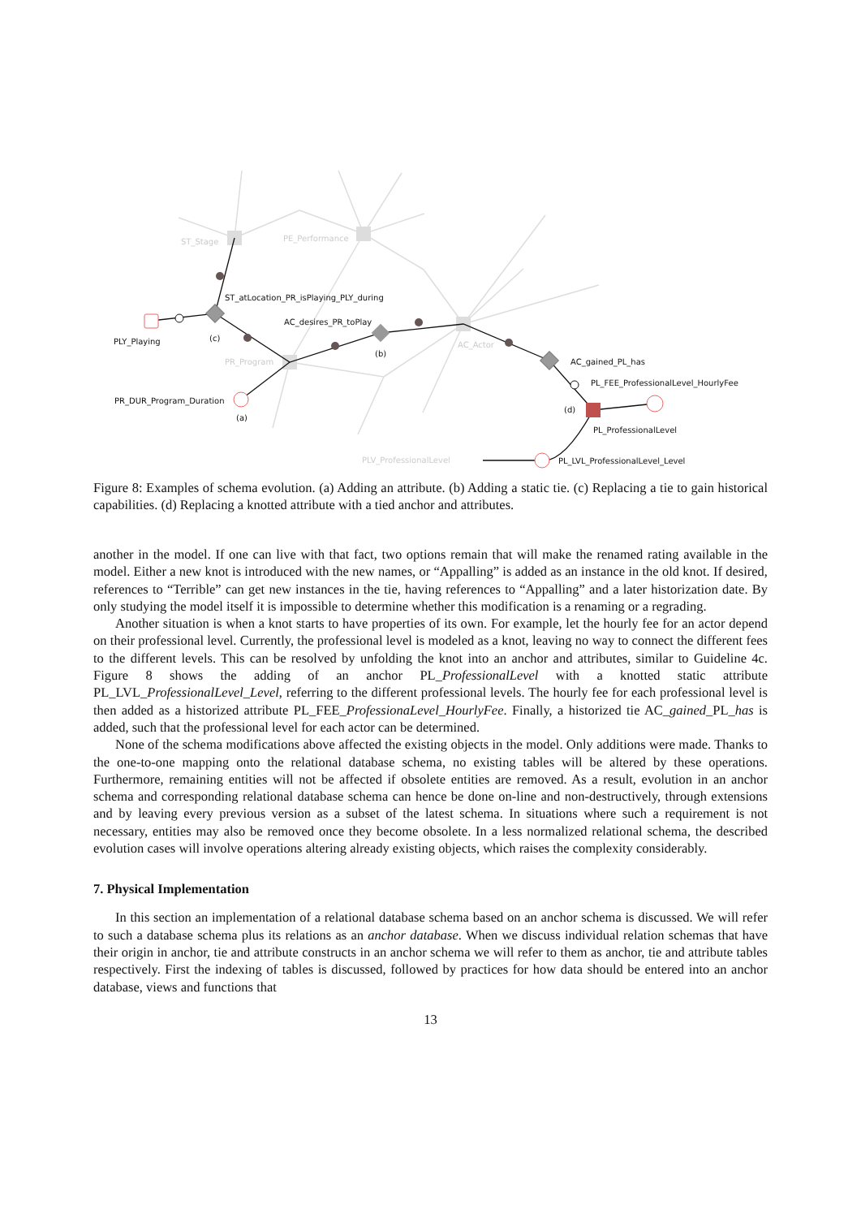ST_Stage
PE_Performance
PR_Program
AC_Actor
PLV_ProfessionalLevel
ST_atLocation_PR_isPlaying_PLY_during
AC_desires_PR_toPlay
PLY_Playing
(c)
(b)
AC_gained_PL_has
PL_FEE_ProfessionalLevel_HourlyFee
PR_DUR_Program_Duration
(a)
(d)
PL_ProfessionalLevel
PL_LVL_ProfessionalLevel_Level
Figure 8: Examples of schema evolution. (a) Adding an attribute. (b) Adding a static tie. (c) Replacing a tie to gain historical capabilities. (d) Replacing a knotted attribute with a tied anchor and attributes.
another in the model. If one can live with that fact, two options remain that will make the renamed rating available in the model. Either a new knot is introduced with the new names, or “Appalling” is added as an instance in the old knot. If desired, references to “Terrible” can get new instances in the tie, having references to “Appalling” and a later historization date. By only studying the model itself it is impossible to determine whether this modification is a renaming or a regrading.
Another situation is when a knot starts to have properties of its own. For example, let the hourly fee for an actor depend on their professional level. Currently, the professional level is modeled as a knot, leaving no way to connect the different fees to the different levels. This can be resolved by unfolding the knot into an anchor and attributes, similar to Guideline 4c. Figure 8 shows the adding of an anchor PL_ProfessionalLevel with a knotted static attribute PL_LVL_ProfessionalLevel_Level, referring to the different professional levels. The hourly fee for each professional level is then added as a historized attribute PL_FEE_ProfessionaLevel_HourlyFee. Finally, a historized tie AC_gained_PL_has is added, such that the professional level for each actor can be determined.
None of the schema modifications above affected the existing objects in the model. Only additions were made. Thanks to the one-to-one mapping onto the relational database schema, no existing tables will be altered by these operations. Furthermore, remaining entities will not be affected if obsolete entities are removed. As a result, evolution in an anchor schema and corresponding relational database schema can hence be done on-line and non-destructively, through extensions and by leaving every previous version as a subset of the latest schema. In situations where such a requirement is not necessary, entities may also be removed once they become obsolete. In a less normalized relational schema, the described evolution cases will involve operations altering already existing objects, which raises the complexity considerably.
7. Physical Implementation
In this section an implementation of a relational database schema based on an anchor schema is discussed. We will refer to such a database schema plus its relations as an anchor database. When we discuss individual relation schemas that have their origin in anchor, tie and attribute constructs in an anchor schema we will refer to them as anchor, tie and attribute tables respectively. First the indexing of tables is discussed, followed by practices for how data should be entered into an anchor database, views and functions that
13